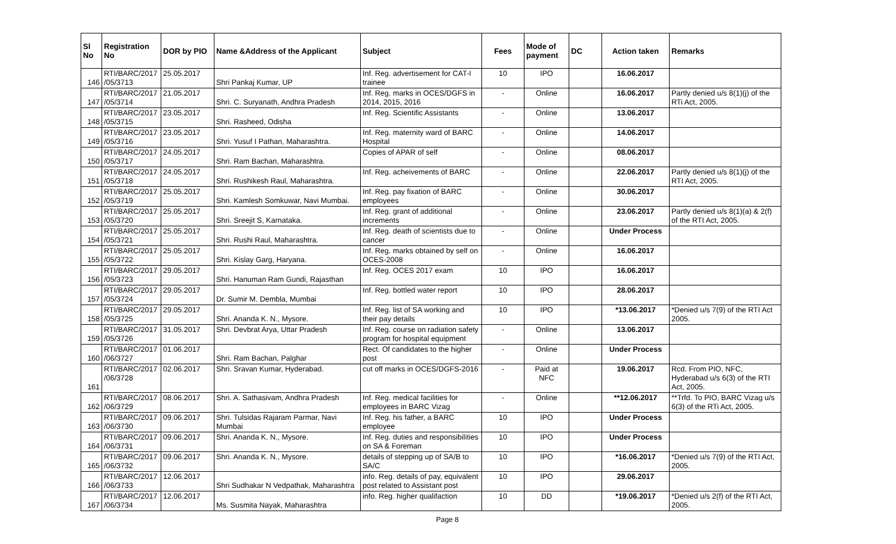| Sl No | Registration No | DOR by PIO | Name &Address of the Applicant | Subject | Fees | Mode of payment | DC | Action taken | Remarks |
| --- | --- | --- | --- | --- | --- | --- | --- | --- | --- |
| 146 | RTI/BARC/2017 /05/3713 | 25.05.2017 | Shri Pankaj Kumar, UP | Inf. Reg. advertisement for CAT-I trainee | 10 | IPO | | 16.06.2017 | |
| 147 | RTI/BARC/2017 /05/3714 | 21.05.2017 | Shri. C. Suryanath, Andhra Pradesh | Inf. Reg. marks in OCES/DGFS in 2014, 2015, 2016 | - | Online | | 16.06.2017 | Partly denied u/s 8(1)(j) of the RTi Act, 2005. |
| 148 | RTI/BARC/2017 /05/3715 | 23.05.2017 | Shri. Rasheed, Odisha | Inf. Reg. Scientific Assistants | - | Online | | 13.06.2017 | |
| 149 | RTI/BARC/2017 /05/3716 | 23.05.2017 | Shri. Yusuf I Pathan, Maharashtra. | Inf. Reg. maternity ward of BARC Hospital | - | Online | | 14.06.2017 | |
| 150 | RTI/BARC/2017 /05/3717 | 24.05.2017 | Shri. Ram Bachan, Maharashtra. | Copies of APAR of self | - | Online | | 08.06.2017 | |
| 151 | RTI/BARC/2017 /05/3718 | 24.05.2017 | Shri. Rushikesh Raul, Maharashtra. | Inf. Reg. acheivements of BARC | - | Online | | 22.06.2017 | Partly denied u/s 8(1)(j) of the RTI Act, 2005. |
| 152 | RTI/BARC/2017 /05/3719 | 25.05.2017 | Shri. Kamlesh Somkuwar, Navi Mumbai. | Inf. Reg. pay fixation of BARC employees | - | Online | | 30.06.2017 | |
| 153 | RTI/BARC/2017 /05/3720 | 25.05.2017 | Shri. Sreejit S, Karnataka. | Inf. Reg. grant of additional increments | - | Online | | 23.06.2017 | Partly denied u/s 8(1)(a) & 2(f) of the RTI Act, 2005. |
| 154 | RTI/BARC/2017 /05/3721 | 25.05.2017 | Shri. Rushi Raul, Maharashtra. | Inf. Reg. death of scientists due to cancer | - | Online | | Under Process | |
| 155 | RTI/BARC/2017 /05/3722 | 25.05.2017 | Shri. Kislay Garg, Haryana. | Inf. Reg. marks obtained by self on OCES-2008 | - | Online | | 16.06.2017 | |
| 156 | RTI/BARC/2017 /05/3723 | 29.05.2017 | Shri. Hanuman Ram Gundi, Rajasthan | Inf. Reg. OCES 2017 exam | 10 | IPO | | 16.06.2017 | |
| 157 | RTI/BARC/2017 /05/3724 | 29.05.2017 | Dr. Sumir M. Dembla, Mumbai | Inf. Reg. bottled water report | 10 | IPO | | 28.06.2017 | |
| 158 | RTI/BARC/2017 /05/3725 | 29.05.2017 | Shri. Ananda K. N., Mysore. | Inf. Reg. list of SA working and their pay details | 10 | IPO | | *13.06.2017 | *Denied u/s 7(9) of the RTI Act 2005. |
| 159 | RTI/BARC/2017 /05/3726 | 31.05.2017 | Shri. Devbrat Arya, Uttar Pradesh | Inf. Reg. course on radiation safety program for hospital equipment | - | Online | | 13.06.2017 | |
| 160 | RTI/BARC/2017 /06/3727 | 01.06.2017 | Shri. Ram Bachan, Palghar | Rect. Of candidates to the higher post | - | Online | | Under Process | |
| 161 | RTI/BARC/2017 /06/3728 | 02.06.2017 | Shri. Sravan Kumar, Hyderabad. | cut off marks in OCES/DGFS-2016 | - | Paid at NFC | | 19.06.2017 | Rcd. From PIO, NFC, Hyderabad u/s 6(3) of the RTI Act, 2005. |
| 162 | RTI/BARC/2017 /06/3729 | 08.06.2017 | Shri. A. Sathasivam, Andhra Pradesh | Inf. Reg. medical facilities for employees in BARC Vizag | - | Online | | **12.06.2017 | **Trfd. To PIO, BARC Vizag u/s 6(3) of the RTi Act, 2005. |
| 163 | RTI/BARC/2017 /06/3730 | 09.06.2017 | Shri. Tulsidas Rajaram Parmar, Navi Mumbai | Inf. Reg. his father, a BARC employee | 10 | IPO | | Under Process | |
| 164 | RTI/BARC/2017 /06/3731 | 09.06.2017 | Shri. Ananda K. N., Mysore. | Inf. Reg. duties and responsibilities on SA & Foreman | 10 | IPO | | Under Process | |
| 165 | RTI/BARC/2017 /06/3732 | 09.06.2017 | Shri. Ananda K. N., Mysore. | details of stepping up of SA/B to SA/C | 10 | IPO | | *16.06.2017 | *Denied u/s 7(9) of the RTI Act, 2005. |
| 166 | RTI/BARC/2017 /06/3733 | 12.06.2017 | Shri Sudhakar N Vedpathak, Maharashtra | info. Reg. details of pay, equivalent post related to Assistant post | 10 | IPO | | 29.06.2017 | |
| 167 | RTI/BARC/2017 /06/3734 | 12.06.2017 | Ms. Susmita Nayak, Maharashtra | info. Reg. higher qualifaction | 10 | DD | | *19.06.2017 | *Denied u/s 2(f) of the RTI Act, 2005. |
Page 8